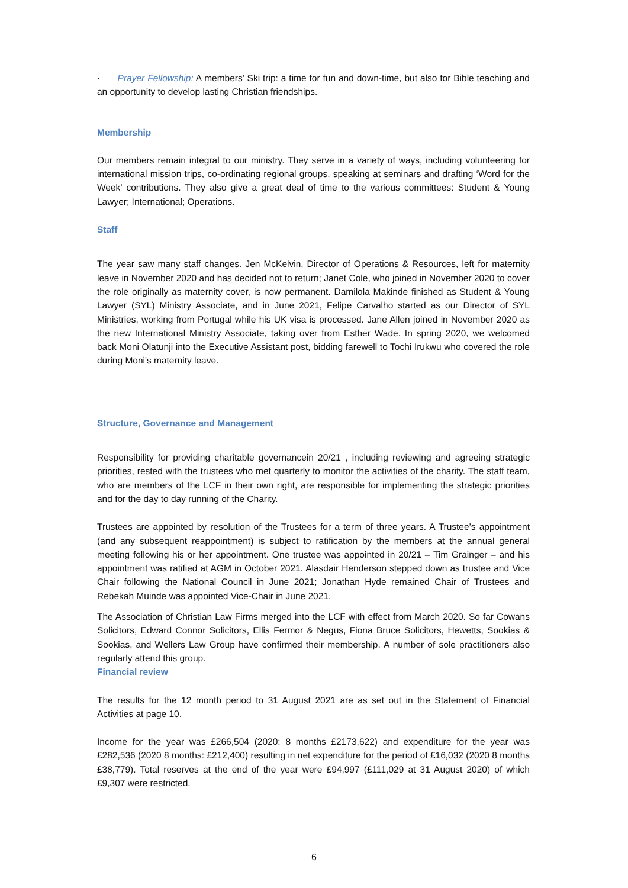· Prayer Fellowship: A members' Ski trip: a time for fun and down-time, but also for Bible teaching and an opportunity to develop lasting Christian friendships.
Membership
Our members remain integral to our ministry. They serve in a variety of ways, including volunteering for international mission trips, co-ordinating regional groups, speaking at seminars and drafting ‘Word for the Week’ contributions. They also give a great deal of time to the various committees: Student & Young Lawyer; International; Operations.
Staff
The year saw many staff changes. Jen McKelvin, Director of Operations & Resources, left for maternity leave in November 2020 and has decided not to return; Janet Cole, who joined in November 2020 to cover the role originally as maternity cover, is now permanent. Damilola Makinde finished as Student & Young Lawyer (SYL) Ministry Associate, and in June 2021, Felipe Carvalho started as our Director of SYL Ministries, working from Portugal while his UK visa is processed. Jane Allen joined in November 2020 as the new International Ministry Associate, taking over from Esther Wade. In spring 2020, we welcomed back Moni Olatunji into the Executive Assistant post, bidding farewell to Tochi Irukwu who covered the role during Moni's maternity leave.
Structure, Governance and Management
Responsibility for providing charitable governancein 20/21 , including reviewing and agreeing strategic priorities, rested with the trustees who met quarterly to monitor the activities of the charity. The staff team, who are members of the LCF in their own right, are responsible for implementing the strategic priorities and for the day to day running of the Charity.
Trustees are appointed by resolution of the Trustees for a term of three years. A Trustee’s appointment (and any subsequent reappointment) is subject to ratification by the members at the annual general meeting following his or her appointment. One trustee was appointed in 20/21 – Tim Grainger – and his appointment was ratified at AGM in October 2021. Alasdair Henderson stepped down as trustee and Vice Chair following the National Council in June 2021; Jonathan Hyde remained Chair of Trustees and Rebekah Muinde was appointed Vice-Chair in June 2021.
The Association of Christian Law Firms merged into the LCF with effect from March 2020. So far Cowans Solicitors, Edward Connor Solicitors, Ellis Fermor & Negus, Fiona Bruce Solicitors, Hewetts, Sookias & Sookias, and Wellers Law Group have confirmed their membership. A number of sole practitioners also regularly attend this group.
Financial review
The results for the 12 month period to 31 August 2021 are as set out in the Statement of Financial Activities at page 10.
Income for the year was £266,504 (2020: 8 months £2173,622) and expenditure for the year was £282,536 (2020 8 months: £212,400) resulting in net expenditure for the period of £16,032 (2020 8 months £38,779). Total reserves at the end of the year were £94,997 (£111,029 at 31 August 2020) of which £9,307 were restricted.
6